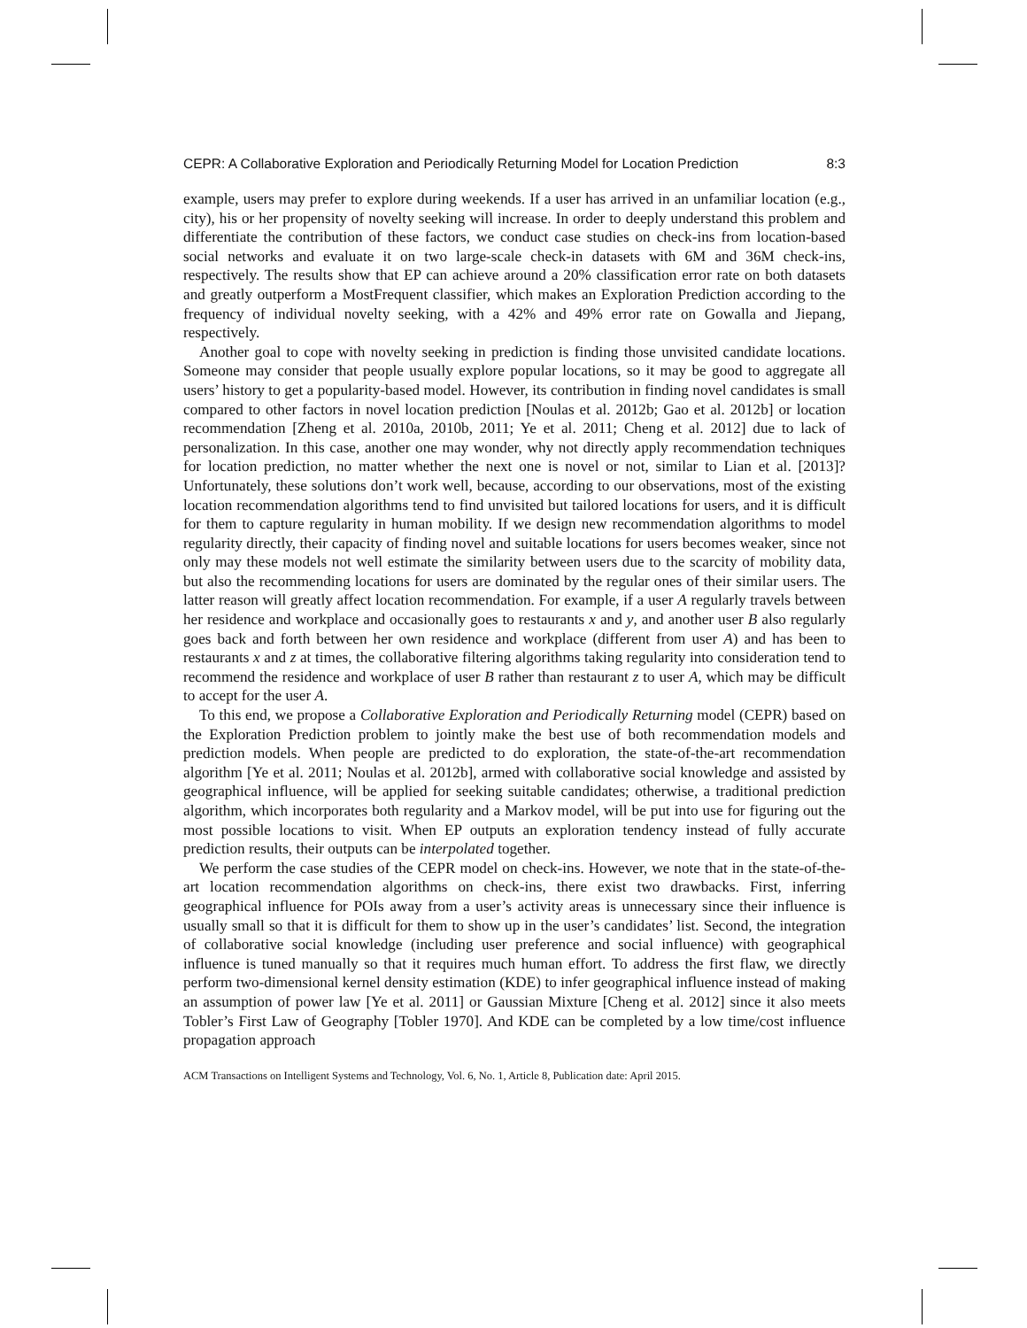CEPR: A Collaborative Exploration and Periodically Returning Model for Location Prediction 8:3
example, users may prefer to explore during weekends. If a user has arrived in an unfamiliar location (e.g., city), his or her propensity of novelty seeking will increase. In order to deeply understand this problem and differentiate the contribution of these factors, we conduct case studies on check-ins from location-based social networks and evaluate it on two large-scale check-in datasets with 6M and 36M check-ins, respectively. The results show that EP can achieve around a 20% classification error rate on both datasets and greatly outperform a MostFrequent classifier, which makes an Exploration Prediction according to the frequency of individual novelty seeking, with a 42% and 49% error rate on Gowalla and Jiepang, respectively.
Another goal to cope with novelty seeking in prediction is finding those unvisited candidate locations. Someone may consider that people usually explore popular locations, so it may be good to aggregate all users’ history to get a popularity-based model. However, its contribution in finding novel candidates is small compared to other factors in novel location prediction [Noulas et al. 2012b; Gao et al. 2012b] or location recommendation [Zheng et al. 2010a, 2010b, 2011; Ye et al. 2011; Cheng et al. 2012] due to lack of personalization. In this case, another one may wonder, why not directly apply recommendation techniques for location prediction, no matter whether the next one is novel or not, similar to Lian et al. [2013]? Unfortunately, these solutions don’t work well, because, according to our observations, most of the existing location recommendation algorithms tend to find unvisited but tailored locations for users, and it is difficult for them to capture regularity in human mobility. If we design new recommendation algorithms to model regularity directly, their capacity of finding novel and suitable locations for users becomes weaker, since not only may these models not well estimate the similarity between users due to the scarcity of mobility data, but also the recommending locations for users are dominated by the regular ones of their similar users. The latter reason will greatly affect location recommendation. For example, if a user A regularly travels between her residence and workplace and occasionally goes to restaurants x and y, and another user B also regularly goes back and forth between her own residence and workplace (different from user A) and has been to restaurants x and z at times, the collaborative filtering algorithms taking regularity into consideration tend to recommend the residence and workplace of user B rather than restaurant z to user A, which may be difficult to accept for the user A.
To this end, we propose a Collaborative Exploration and Periodically Returning model (CEPR) based on the Exploration Prediction problem to jointly make the best use of both recommendation models and prediction models. When people are predicted to do exploration, the state-of-the-art recommendation algorithm [Ye et al. 2011; Noulas et al. 2012b], armed with collaborative social knowledge and assisted by geographical influence, will be applied for seeking suitable candidates; otherwise, a traditional prediction algorithm, which incorporates both regularity and a Markov model, will be put into use for figuring out the most possible locations to visit. When EP outputs an exploration tendency instead of fully accurate prediction results, their outputs can be interpolated together.
We perform the case studies of the CEPR model on check-ins. However, we note that in the state-of-the-art location recommendation algorithms on check-ins, there exist two drawbacks. First, inferring geographical influence for POIs away from a user’s activity areas is unnecessary since their influence is usually small so that it is difficult for them to show up in the user’s candidates’ list. Second, the integration of collaborative social knowledge (including user preference and social influence) with geographical influence is tuned manually so that it requires much human effort. To address the first flaw, we directly perform two-dimensional kernel density estimation (KDE) to infer geographical influence instead of making an assumption of power law [Ye et al. 2011] or Gaussian Mixture [Cheng et al. 2012] since it also meets Tobler’s First Law of Geography [Tobler 1970]. And KDE can be completed by a low time/cost influence propagation approach
ACM Transactions on Intelligent Systems and Technology, Vol. 6, No. 1, Article 8, Publication date: April 2015.